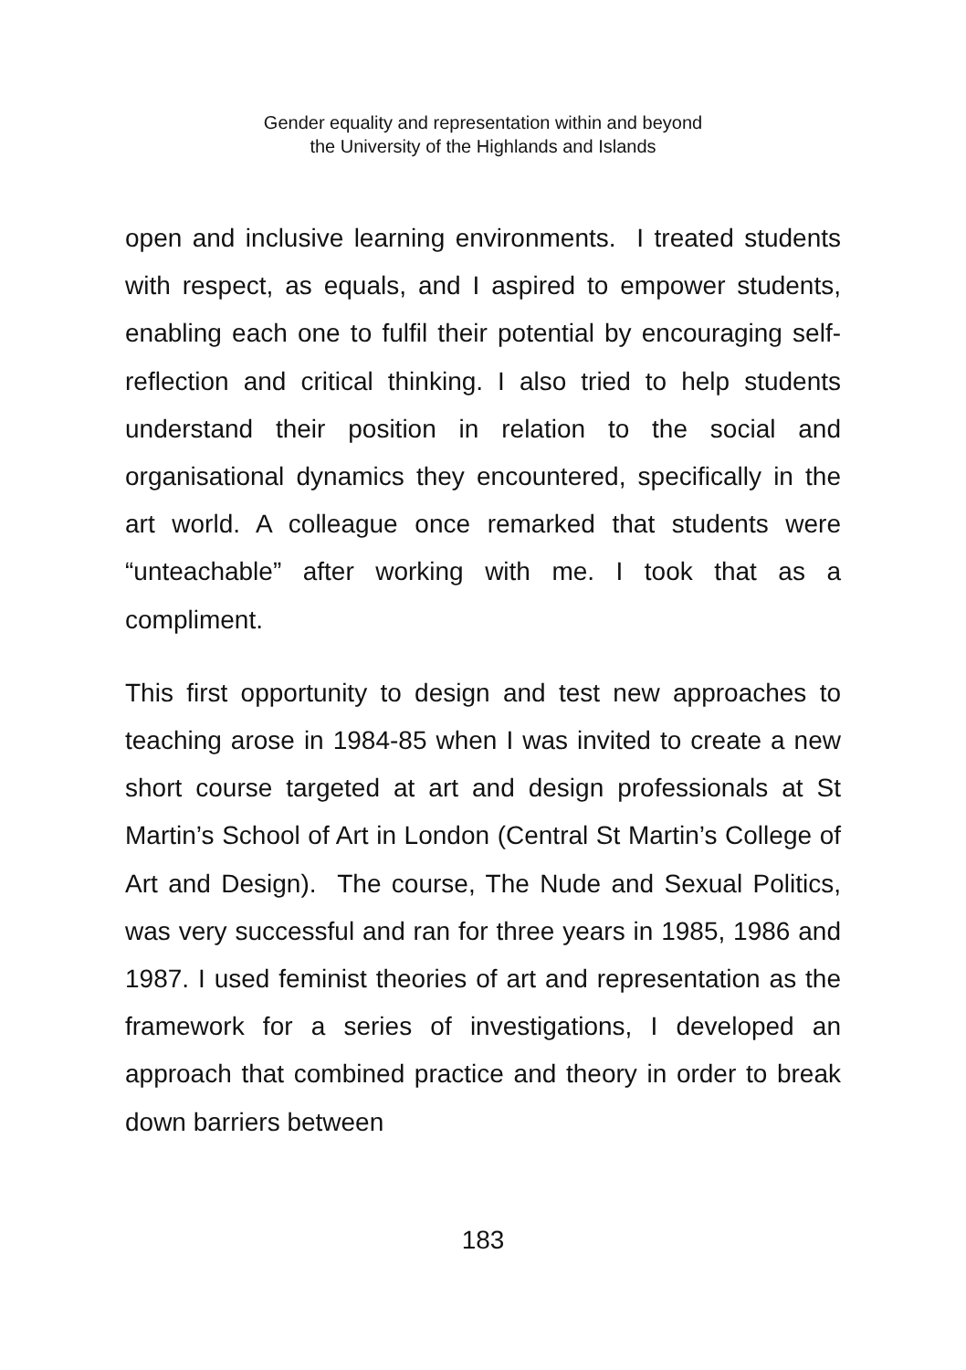Gender equality and representation within and beyond
the University of the Highlands and Islands
open and inclusive learning environments. I treated students with respect, as equals, and I aspired to empower students, enabling each one to fulfil their potential by encouraging self-reflection and critical thinking. I also tried to help students understand their position in relation to the social and organisational dynamics they encountered, specifically in the art world. A colleague once remarked that students were “unteachable” after working with me. I took that as a compliment.
This first opportunity to design and test new approaches to teaching arose in 1984-85 when I was invited to create a new short course targeted at art and design professionals at St Martin’s School of Art in London (Central St Martin’s College of Art and Design). The course, The Nude and Sexual Politics, was very successful and ran for three years in 1985, 1986 and 1987. I used feminist theories of art and representation as the framework for a series of investigations, I developed an approach that combined practice and theory in order to break down barriers between
183